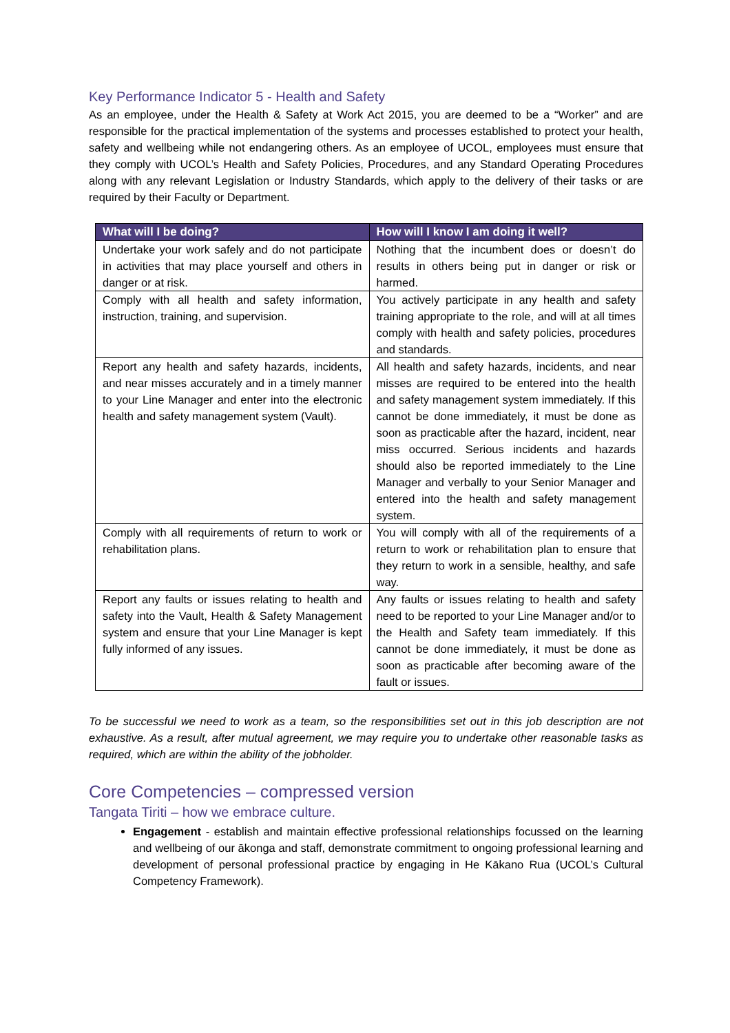Key Performance Indicator 5 - Health and Safety
As an employee, under the Health & Safety at Work Act 2015, you are deemed to be a “Worker” and are responsible for the practical implementation of the systems and processes established to protect your health, safety and wellbeing while not endangering others. As an employee of UCOL, employees must ensure that they comply with UCOL’s Health and Safety Policies, Procedures, and any Standard Operating Procedures along with any relevant Legislation or Industry Standards, which apply to the delivery of their tasks or are required by their Faculty or Department.
| What will I be doing? | How will I know I am doing it well? |
| --- | --- |
| Undertake your work safely and do not participate in activities that may place yourself and others in danger or at risk. | Nothing that the incumbent does or doesn’t do results in others being put in danger or risk or harmed. |
| Comply with all health and safety information, instruction, training, and supervision. | You actively participate in any health and safety training appropriate to the role, and will at all times comply with health and safety policies, procedures and standards. |
| Report any health and safety hazards, incidents, and near misses accurately and in a timely manner to your Line Manager and enter into the electronic health and safety management system (Vault). | All health and safety hazards, incidents, and near misses are required to be entered into the health and safety management system immediately. If this cannot be done immediately, it must be done as soon as practicable after the hazard, incident, near miss occurred. Serious incidents and hazards should also be reported immediately to the Line Manager and verbally to your Senior Manager and entered into the health and safety management system. |
| Comply with all requirements of return to work or rehabilitation plans. | You will comply with all of the requirements of a return to work or rehabilitation plan to ensure that they return to work in a sensible, healthy, and safe way. |
| Report any faults or issues relating to health and safety into the Vault, Health & Safety Management system and ensure that your Line Manager is kept fully informed of any issues. | Any faults or issues relating to health and safety need to be reported to your Line Manager and/or to the Health and Safety team immediately. If this cannot be done immediately, it must be done as soon as practicable after becoming aware of the fault or issues. |
To be successful we need to work as a team, so the responsibilities set out in this job description are not exhaustive. As a result, after mutual agreement, we may require you to undertake other reasonable tasks as required, which are within the ability of the jobholder.
Core Competencies – compressed version
Tangata Tiriti – how we embrace culture.
Engagement - establish and maintain effective professional relationships focussed on the learning and wellbeing of our ākonga and staff, demonstrate commitment to ongoing professional learning and development of personal professional practice by engaging in He Kākano Rua (UCOL’s Cultural Competency Framework).